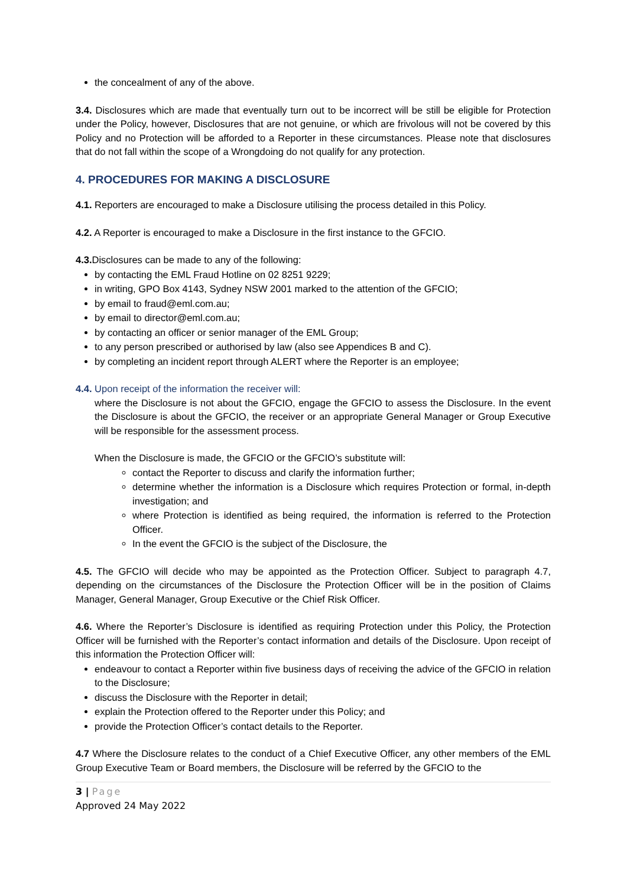the concealment of any of the above.
3.4. Disclosures which are made that eventually turn out to be incorrect will be still be eligible for Protection under the Policy, however, Disclosures that are not genuine, or which are frivolous will not be covered by this Policy and no Protection will be afforded to a Reporter in these circumstances. Please note that disclosures that do not fall within the scope of a Wrongdoing do not qualify for any protection.
4. PROCEDURES FOR MAKING A DISCLOSURE
4.1. Reporters are encouraged to make a Disclosure utilising the process detailed in this Policy.
4.2. A Reporter is encouraged to make a Disclosure in the first instance to the GFCIO.
4.3. Disclosures can be made to any of the following:
by contacting the EML Fraud Hotline on 02 8251 9229;
in writing, GPO Box 4143, Sydney NSW 2001 marked to the attention of the GFCIO;
by email to fraud@eml.com.au;
by email to director@eml.com.au;
by contacting an officer or senior manager of the EML Group;
to any person prescribed or authorised by law (also see Appendices B and C).
by completing an incident report through ALERT where the Reporter is an employee;
4.4. Upon receipt of the information the receiver will:
where the Disclosure is not about the GFCIO, engage the GFCIO to assess the Disclosure. In the event the Disclosure is about the GFCIO, the receiver or an appropriate General Manager or Group Executive will be responsible for the assessment process.
When the Disclosure is made, the GFCIO or the GFCIO’s substitute will:
contact the Reporter to discuss and clarify the information further;
determine whether the information is a Disclosure which requires Protection or formal, in-depth investigation; and
where Protection is identified as being required, the information is referred to the Protection Officer.
In the event the GFCIO is the subject of the Disclosure, the
4.5. The GFCIO will decide who may be appointed as the Protection Officer. Subject to paragraph 4.7, depending on the circumstances of the Disclosure the Protection Officer will be in the position of Claims Manager, General Manager, Group Executive or the Chief Risk Officer.
4.6. Where the Reporter’s Disclosure is identified as requiring Protection under this Policy, the Protection Officer will be furnished with the Reporter’s contact information and details of the Disclosure. Upon receipt of this information the Protection Officer will:
endeavour to contact a Reporter within five business days of receiving the advice of the GFCIO in relation to the Disclosure;
discuss the Disclosure with the Reporter in detail;
explain the Protection offered to the Reporter under this Policy; and
provide the Protection Officer’s contact details to the Reporter.
4.7 Where the Disclosure relates to the conduct of a Chief Executive Officer, any other members of the EML Group Executive Team or Board members, the Disclosure will be referred by the GFCIO to the
3 | Page
Approved 24 May 2022